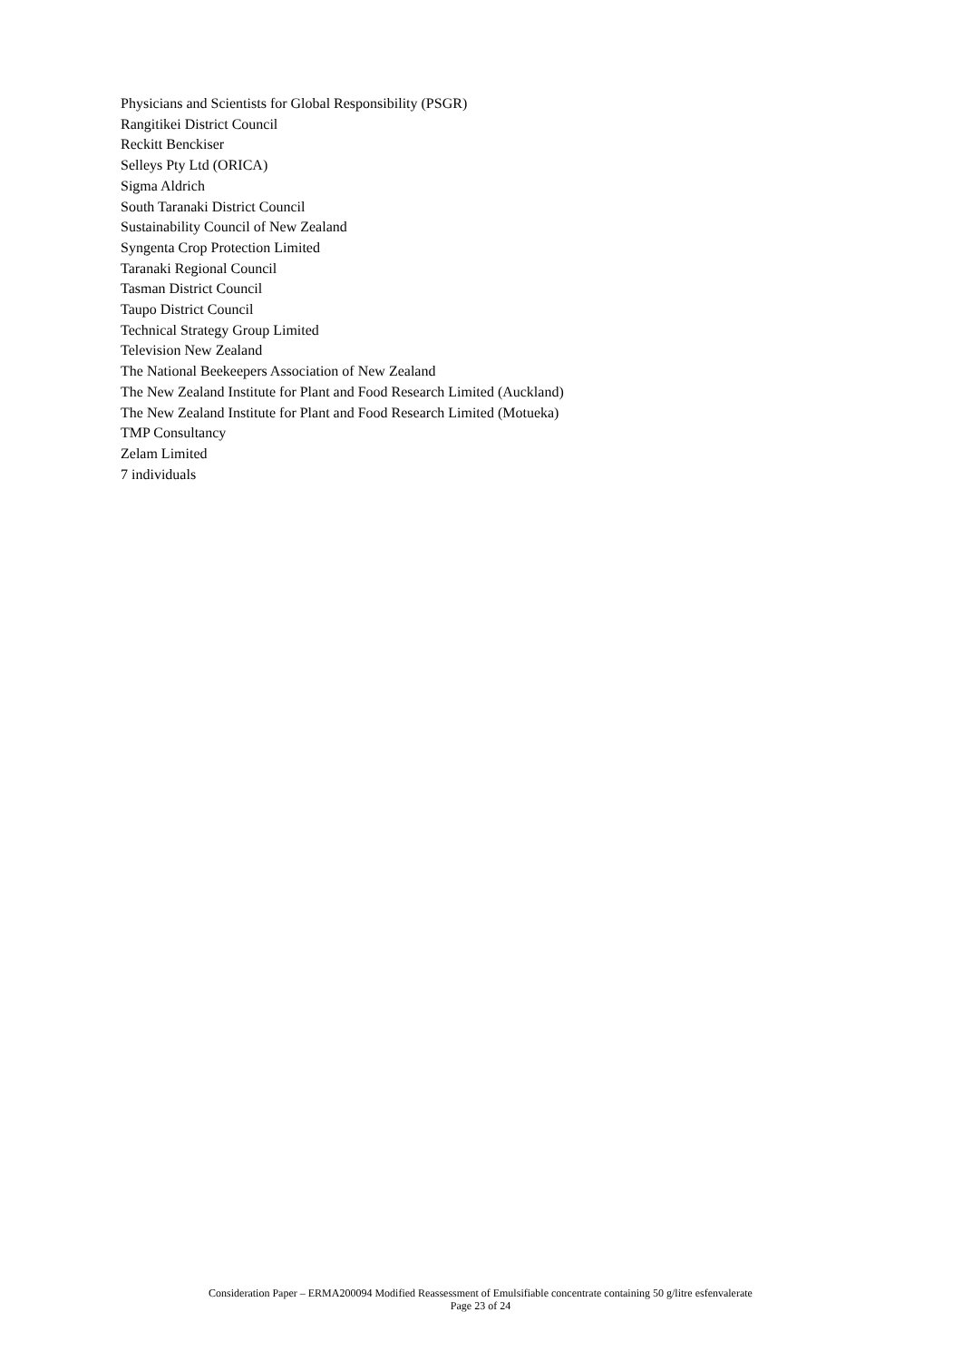Physicians and Scientists for Global Responsibility (PSGR)
Rangitikei District Council
Reckitt Benckiser
Selleys Pty Ltd (ORICA)
Sigma Aldrich
South Taranaki District Council
Sustainability Council of New Zealand
Syngenta Crop Protection Limited
Taranaki Regional Council
Tasman District Council
Taupo District Council
Technical Strategy Group Limited
Television New Zealand
The National Beekeepers Association of New Zealand
The New Zealand Institute for Plant and Food Research Limited (Auckland)
The New Zealand Institute for Plant and Food Research Limited (Motueka)
TMP Consultancy
Zelam Limited
7 individuals
Consideration Paper – ERMA200094 Modified Reassessment of Emulsifiable concentrate containing 50 g/litre esfenvalerate
Page 23 of 24